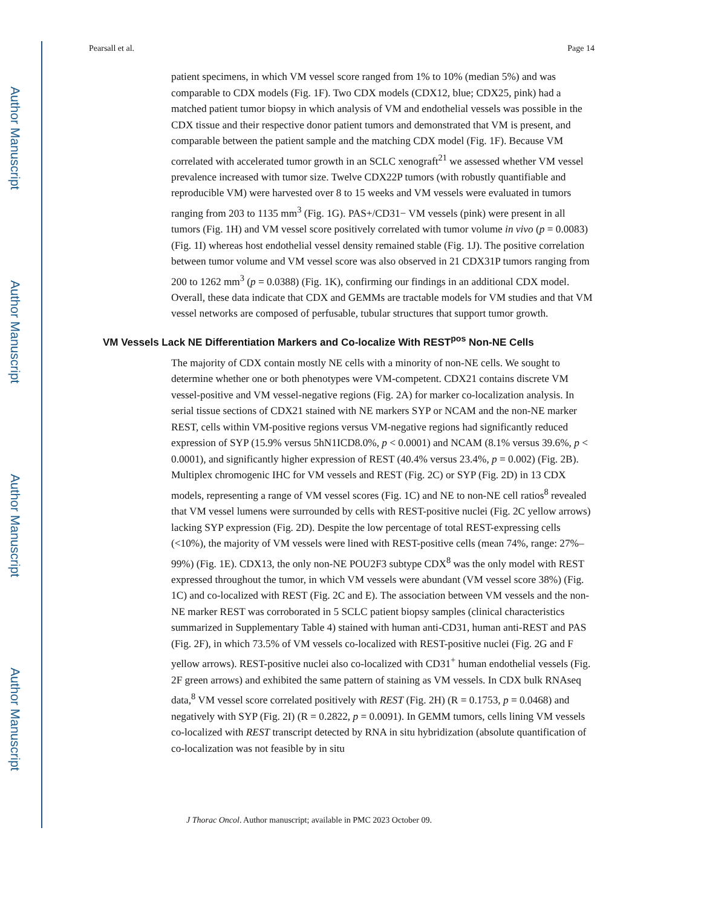Author Manuscript
Author Manuscript
Author Manuscript
Author Manuscript
Pearsall et al. Page 14
patient specimens, in which VM vessel score ranged from 1% to 10% (median 5%) and was comparable to CDX models (Fig. 1F). Two CDX models (CDX12, blue; CDX25, pink) had a matched patient tumor biopsy in which analysis of VM and endothelial vessels was possible in the CDX tissue and their respective donor patient tumors and demonstrated that VM is present, and comparable between the patient sample and the matching CDX model (Fig. 1F). Because VM correlated with accelerated tumor growth in an SCLC xenograft<sup>21</sup> we assessed whether VM vessel prevalence increased with tumor size. Twelve CDX22P tumors (with robustly quantifiable and reproducible VM) were harvested over 8 to 15 weeks and VM vessels were evaluated in tumors ranging from 203 to 1135 mm<sup>3</sup> (Fig. 1G). PAS+/CD31− VM vessels (pink) were present in all tumors (Fig. 1H) and VM vessel score positively correlated with tumor volume in vivo (p = 0.0083) (Fig. 1I) whereas host endothelial vessel density remained stable (Fig. 1J). The positive correlation between tumor volume and VM vessel score was also observed in 21 CDX31P tumors ranging from 200 to 1262 mm<sup>3</sup> (p = 0.0388) (Fig. 1K), confirming our findings in an additional CDX model. Overall, these data indicate that CDX and GEMMs are tractable models for VM studies and that VM vessel networks are composed of perfusable, tubular structures that support tumor growth.
VM Vessels Lack NE Differentiation Markers and Co-localize With REST<sup>pos</sup> Non-NE Cells
The majority of CDX contain mostly NE cells with a minority of non-NE cells. We sought to determine whether one or both phenotypes were VM-competent. CDX21 contains discrete VM vessel-positive and VM vessel-negative regions (Fig. 2A) for marker co-localization analysis. In serial tissue sections of CDX21 stained with NE markers SYP or NCAM and the non-NE marker REST, cells within VM-positive regions versus VM-negative regions had significantly reduced expression of SYP (15.9% versus 5hN1ICD8.0%, p < 0.0001) and NCAM (8.1% versus 39.6%, p < 0.0001), and significantly higher expression of REST (40.4% versus 23.4%, p = 0.002) (Fig. 2B). Multiplex chromogenic IHC for VM vessels and REST (Fig. 2C) or SYP (Fig. 2D) in 13 CDX models, representing a range of VM vessel scores (Fig. 1C) and NE to non-NE cell ratios<sup>8</sup> revealed that VM vessel lumens were surrounded by cells with REST-positive nuclei (Fig. 2C yellow arrows) lacking SYP expression (Fig. 2D). Despite the low percentage of total REST-expressing cells (<10%), the majority of VM vessels were lined with REST-positive cells (mean 74%, range: 27%–99%) (Fig. 1E). CDX13, the only non-NE POU2F3 subtype CDX<sup>8</sup> was the only model with REST expressed throughout the tumor, in which VM vessels were abundant (VM vessel score 38%) (Fig. 1C) and co-localized with REST (Fig. 2C and E). The association between VM vessels and the non-NE marker REST was corroborated in 5 SCLC patient biopsy samples (clinical characteristics summarized in Supplementary Table 4) stained with human anti-CD31, human anti-REST and PAS (Fig. 2F), in which 73.5% of VM vessels co-localized with REST-positive nuclei (Fig. 2G and F yellow arrows). REST-positive nuclei also co-localized with CD31<sup>+</sup> human endothelial vessels (Fig. 2F green arrows) and exhibited the same pattern of staining as VM vessels. In CDX bulk RNAseq data,<sup>8</sup> VM vessel score correlated positively with REST (Fig. 2H) (R = 0.1753, p = 0.0468) and negatively with SYP (Fig. 2I) (R = 0.2822, p = 0.0091). In GEMM tumors, cells lining VM vessels co-localized with REST transcript detected by RNA in situ hybridization (absolute quantification of co-localization was not feasible by in situ
J Thorac Oncol. Author manuscript; available in PMC 2023 October 09.